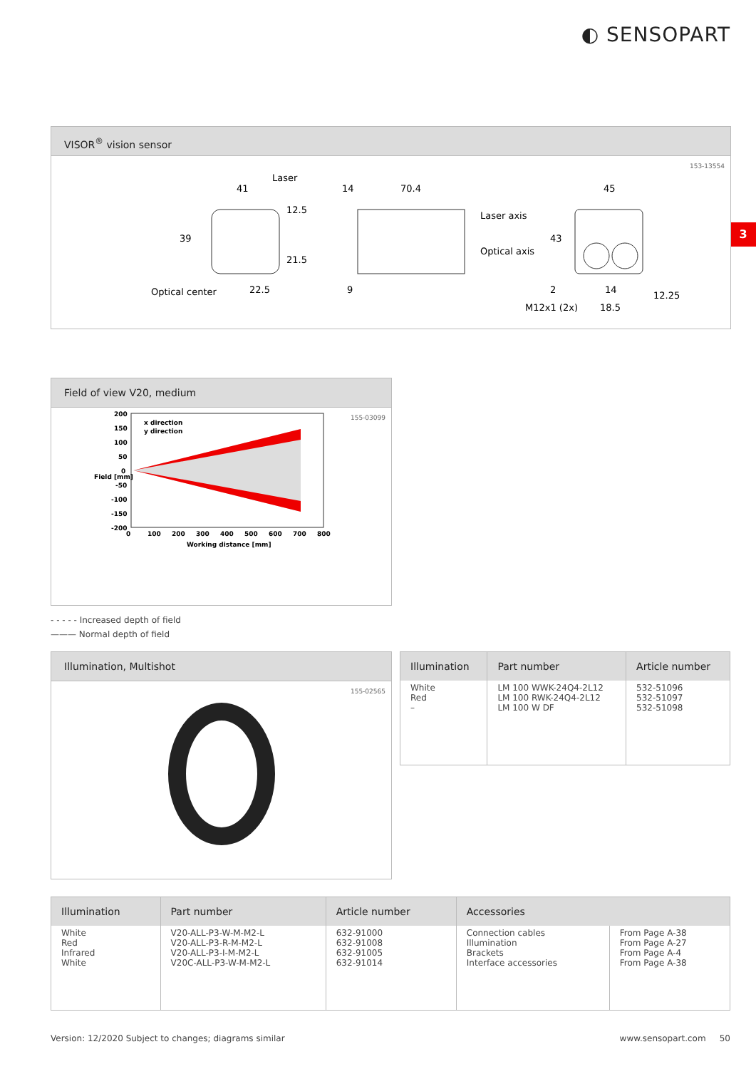◐ SENSOPART
3
VISOR<sup>®</sup> vision sensor
41
Laser
39
12.5
21.5
Optical center
22.5
14
70.4
9
Laser axis
Optical axis
45
43
2
14
18.5
M12x1 (2x)
12.25
153-13554
Field of view V20, medium
200
150
100
50
0
-50
-100
-150
-200
0
100
200
300
400
500
600
700
800
Working distance [mm]
Field [mm]
x direction
y direction
155-03099
- - - - - Increased depth of field
——— Normal depth of field
Illumination, Multishot
155-02565
| Illumination | Part number | Article number |
| --- | --- | --- |
| White Red – | LM 100 WWK-24Q4-2L12 LM 100 RWK-24Q4-2L12 LM 100 W DF | 532-51096 532-51097 532-51098 |
| Illumination | Part number | Article number | Accessories | |
| --- | --- | --- | --- | --- |
| White Red Infrared White | V20-ALL-P3-W-M-M2-L V20-ALL-P3-R-M-M2-L V20-ALL-P3-I-M-M2-L V20C-ALL-P3-W-M-M2-L | 632-91000 632-91008 632-91005 632-91014 | Connection cables Illumination Brackets Interface accessories | From Page A-38 From Page A-27 From Page A-4 From Page A-38 |
Version: 12/2020 Subject to changes; diagrams similar
www.sensopart.com 50